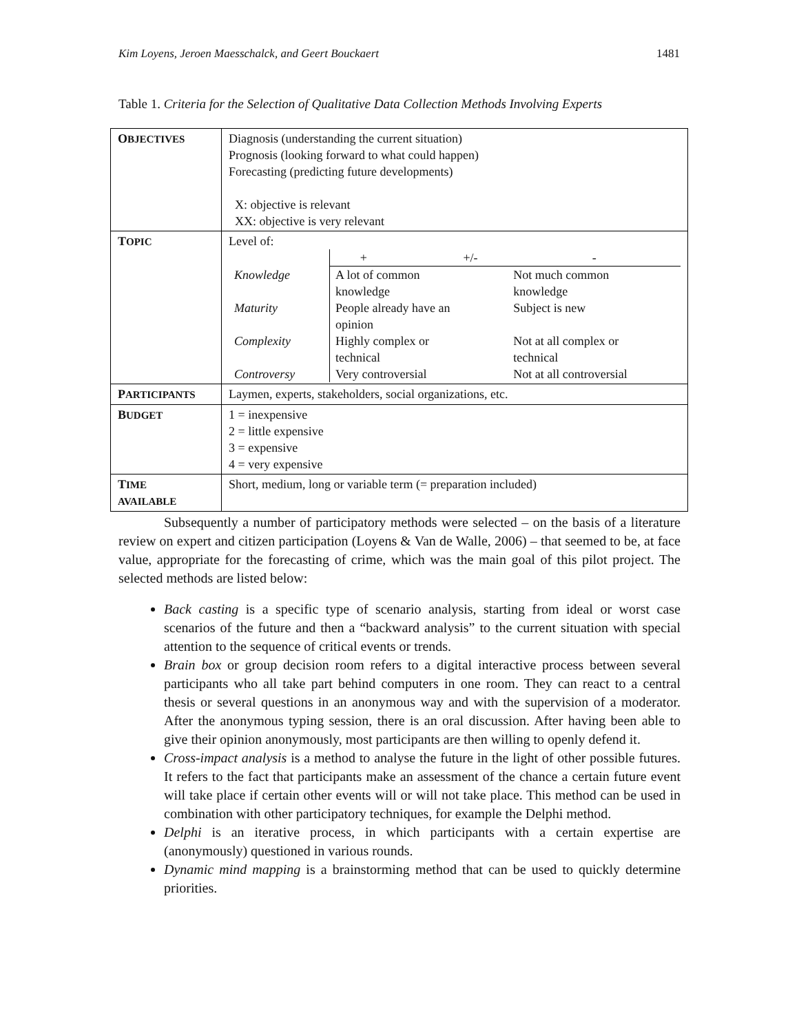Kim Loyens, Jeroen Maesschalck, and Geert Bouckaert 1481
Table 1. Criteria for the Selection of Qualitative Data Collection Methods Involving Experts
| O BJECTIVES | Diagnosis (understanding the current situation) Prognosis (looking forward to what could happen) Forecasting (predicting future developments) X: objective is relevant XX: objective is very relevant |
| T OPIC | Level of: / / + +/- / - / / Knowledge / A lot of common knowledge / Not much common knowledge / / Maturity / People already have an opinion / Subject is new / / Complexity / Highly complex or technical / Not at all complex or technical / / Controversy / Very controversial / Not at all controversial / |
| P ARTICIPANTS | Laymen, experts, stakeholders, social organizations, etc. |
| B UDGET | 1 = inexpensive 2 = little expensive 3 = expensive 4 = very expensive |
| T IME AVAILABLE | Short, medium, long or variable term (= preparation included) |
Subsequently a number of participatory methods were selected – on the basis of a literature review on expert and citizen participation (Loyens & Van de Walle, 2006) – that seemed to be, at face value, appropriate for the forecasting of crime, which was the main goal of this pilot project. The selected methods are listed below:
Back casting is a specific type of scenario analysis, starting from ideal or worst case scenarios of the future and then a “backward analysis” to the current situation with special attention to the sequence of critical events or trends.
Brain box or group decision room refers to a digital interactive process between several participants who all take part behind computers in one room. They can react to a central thesis or several questions in an anonymous way and with the supervision of a moderator. After the anonymous typing session, there is an oral discussion. After having been able to give their opinion anonymously, most participants are then willing to openly defend it.
Cross-impact analysis is a method to analyse the future in the light of other possible futures. It refers to the fact that participants make an assessment of the chance a certain future event will take place if certain other events will or will not take place. This method can be used in combination with other participatory techniques, for example the Delphi method.
Delphi is an iterative process, in which participants with a certain expertise are (anonymously) questioned in various rounds.
Dynamic mind mapping is a brainstorming method that can be used to quickly determine priorities.